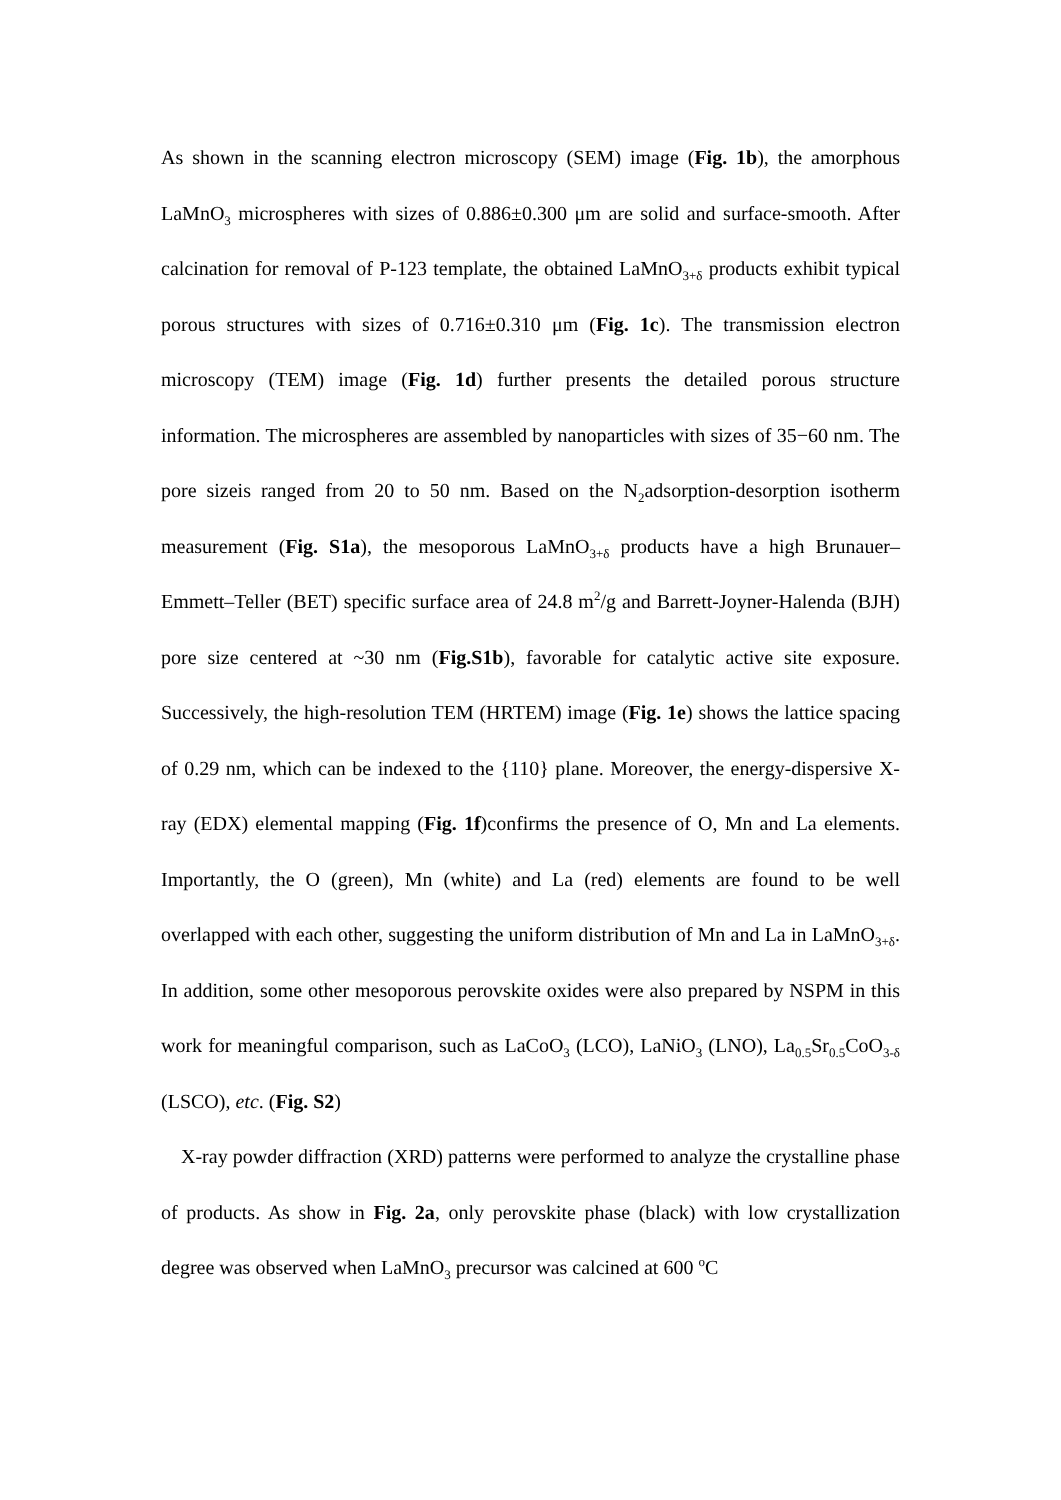As shown in the scanning electron microscopy (SEM) image (Fig. 1b), the amorphous LaMnO<sub>3</sub> microspheres with sizes of 0.886±0.300 μm are solid and surface-smooth. After calcination for removal of P-123 template, the obtained LaMnO<sub>3+δ</sub> products exhibit typical porous structures with sizes of 0.716±0.310 μm (Fig. 1c). The transmission electron microscopy (TEM) image (Fig. 1d) further presents the detailed porous structure information. The microspheres are assembled by nanoparticles with sizes of 35−60 nm. The pore sizeis ranged from 20 to 50 nm. Based on the N<sub>2</sub>adsorption-desorption isotherm measurement (Fig. S1a), the mesoporous LaMnO<sub>3+δ</sub> products have a high Brunauer–Emmett–Teller (BET) specific surface area of 24.8 m<sup>2</sup>/g and Barrett-Joyner-Halenda (BJH) pore size centered at ~30 nm (Fig.S1b), favorable for catalytic active site exposure. Successively, the high-resolution TEM (HRTEM) image (Fig. 1e) shows the lattice spacing of 0.29 nm, which can be indexed to the {110} plane. Moreover, the energy-dispersive X-ray (EDX) elemental mapping (Fig. 1f)confirms the presence of O, Mn and La elements. Importantly, the O (green), Mn (white) and La (red) elements are found to be well overlapped with each other, suggesting the uniform distribution of Mn and La in LaMnO<sub>3+δ</sub>. In addition, some other mesoporous perovskite oxides were also prepared by NSPM in this work for meaningful comparison, such as LaCoO<sub>3</sub> (LCO), LaNiO<sub>3</sub> (LNO), La<sub>0.5</sub>Sr<sub>0.5</sub>CoO<sub>3-δ</sub> (LSCO), etc. (Fig. S2)
X-ray powder diffraction (XRD) patterns were performed to analyze the crystalline phase of products. As show in Fig. 2a, only perovskite phase (black) with low crystallization degree was observed when LaMnO<sub>3</sub> precursor was calcined at 600 <sup>o</sup>C